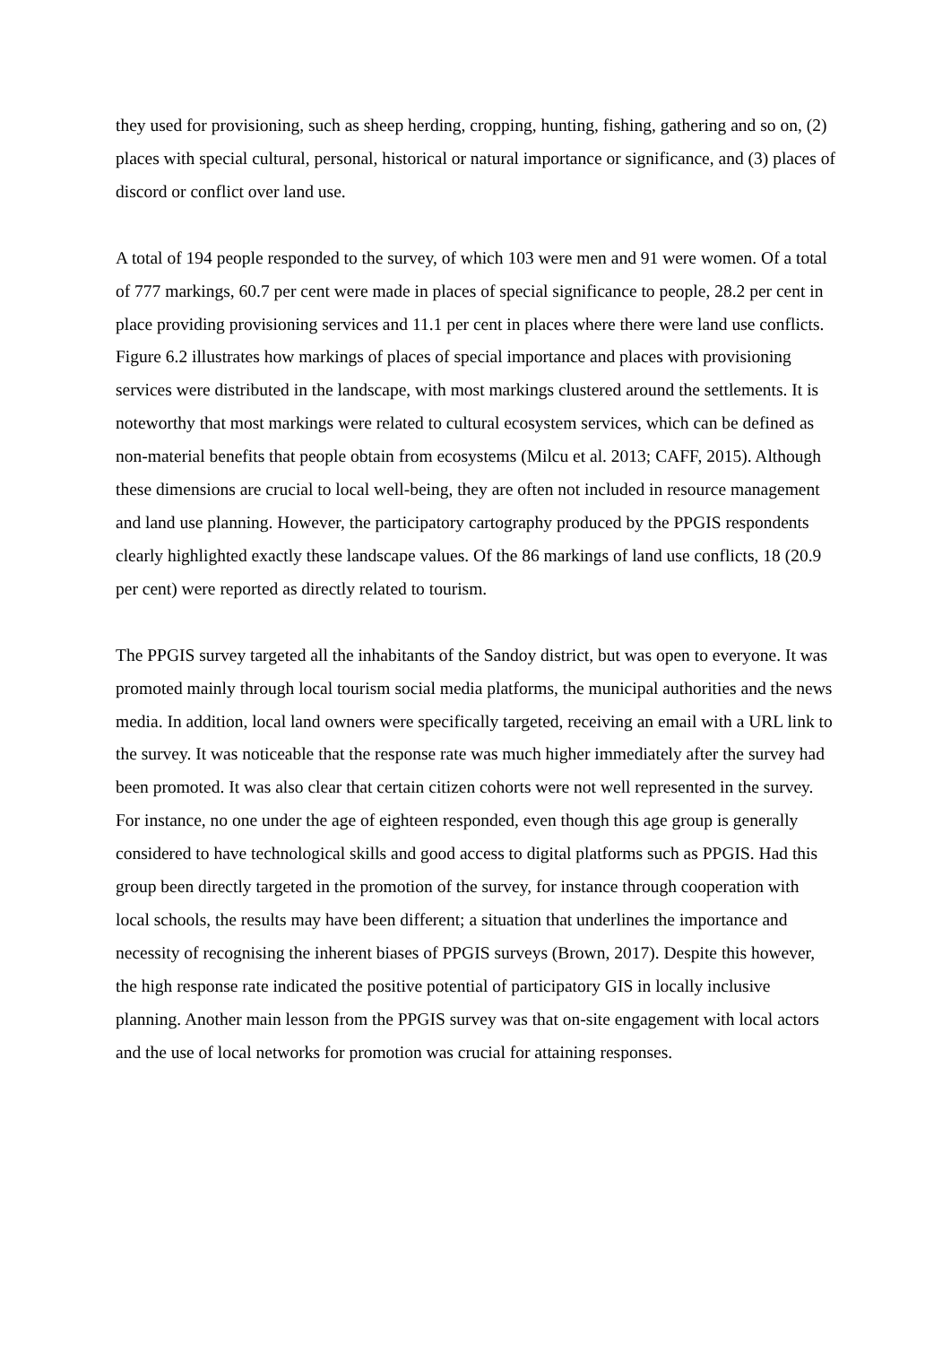they used for provisioning, such as sheep herding, cropping, hunting, fishing, gathering and so on, (2) places with special cultural, personal, historical or natural importance or significance, and (3) places of discord or conflict over land use.
A total of 194 people responded to the survey, of which 103 were men and 91 were women. Of a total of 777 markings, 60.7 per cent were made in places of special significance to people, 28.2 per cent in place providing provisioning services and 11.1 per cent in places where there were land use conflicts. Figure 6.2 illustrates how markings of places of special importance and places with provisioning services were distributed in the landscape, with most markings clustered around the settlements. It is noteworthy that most markings were related to cultural ecosystem services, which can be defined as non-material benefits that people obtain from ecosystems (Milcu et al. 2013; CAFF, 2015). Although these dimensions are crucial to local well-being, they are often not included in resource management and land use planning. However, the participatory cartography produced by the PPGIS respondents clearly highlighted exactly these landscape values. Of the 86 markings of land use conflicts, 18 (20.9 per cent) were reported as directly related to tourism.
The PPGIS survey targeted all the inhabitants of the Sandoy district, but was open to everyone. It was promoted mainly through local tourism social media platforms, the municipal authorities and the news media. In addition, local land owners were specifically targeted, receiving an email with a URL link to the survey. It was noticeable that the response rate was much higher immediately after the survey had been promoted. It was also clear that certain citizen cohorts were not well represented in the survey. For instance, no one under the age of eighteen responded, even though this age group is generally considered to have technological skills and good access to digital platforms such as PPGIS. Had this group been directly targeted in the promotion of the survey, for instance through cooperation with local schools, the results may have been different; a situation that underlines the importance and necessity of recognising the inherent biases of PPGIS surveys (Brown, 2017). Despite this however, the high response rate indicated the positive potential of participatory GIS in locally inclusive planning. Another main lesson from the PPGIS survey was that on-site engagement with local actors and the use of local networks for promotion was crucial for attaining responses.